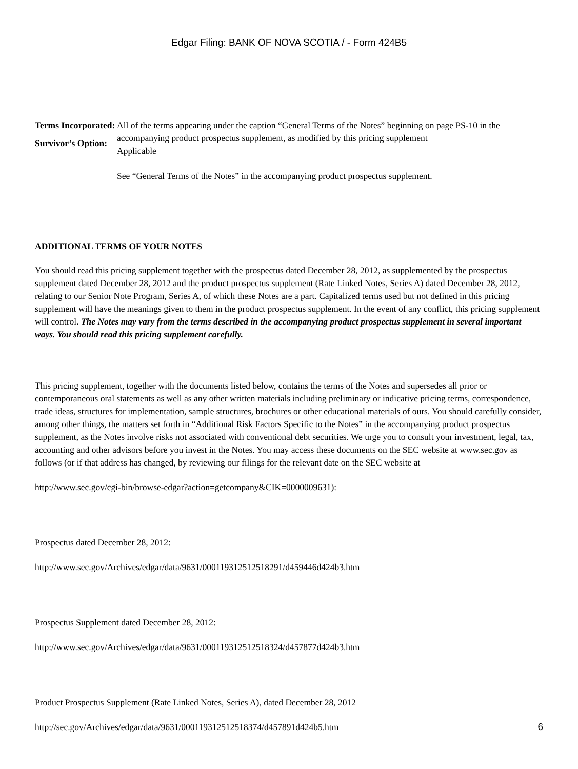Edgar Filing: BANK OF NOVA SCOTIA / - Form 424B5
Terms Incorporated:
Survivor’s Option:
All of the terms appearing under the caption “General Terms of the Notes” beginning on page PS-10 in the accompanying product prospectus supplement, as modified by this pricing supplement
Applicable
See “General Terms of the Notes” in the accompanying product prospectus supplement.
ADDITIONAL TERMS OF YOUR NOTES
You should read this pricing supplement together with the prospectus dated December 28, 2012, as supplemented by the prospectus supplement dated December 28, 2012 and the product prospectus supplement (Rate Linked Notes, Series A) dated December 28, 2012, relating to our Senior Note Program, Series A, of which these Notes are a part. Capitalized terms used but not defined in this pricing supplement will have the meanings given to them in the product prospectus supplement. In the event of any conflict, this pricing supplement will control. The Notes may vary from the terms described in the accompanying product prospectus supplement in several important ways. You should read this pricing supplement carefully.
This pricing supplement, together with the documents listed below, contains the terms of the Notes and supersedes all prior or contemporaneous oral statements as well as any other written materials including preliminary or indicative pricing terms, correspondence, trade ideas, structures for implementation, sample structures, brochures or other educational materials of ours. You should carefully consider, among other things, the matters set forth in “Additional Risk Factors Specific to the Notes” in the accompanying product prospectus supplement, as the Notes involve risks not associated with conventional debt securities. We urge you to consult your investment, legal, tax, accounting and other advisors before you invest in the Notes. You may access these documents on the SEC website at www.sec.gov as follows (or if that address has changed, by reviewing our filings for the relevant date on the SEC website at
http://www.sec.gov/cgi-bin/browse-edgar?action=getcompany&CIK=0000009631):
Prospectus dated December 28, 2012:
http://www.sec.gov/Archives/edgar/data/9631/000119312512518291/d459446d424b3.htm
Prospectus Supplement dated December 28, 2012:
http://www.sec.gov/Archives/edgar/data/9631/000119312512518324/d457877d424b3.htm
Product Prospectus Supplement (Rate Linked Notes, Series A), dated December 28, 2012
http://sec.gov/Archives/edgar/data/9631/000119312512518374/d457891d424b5.htm
6